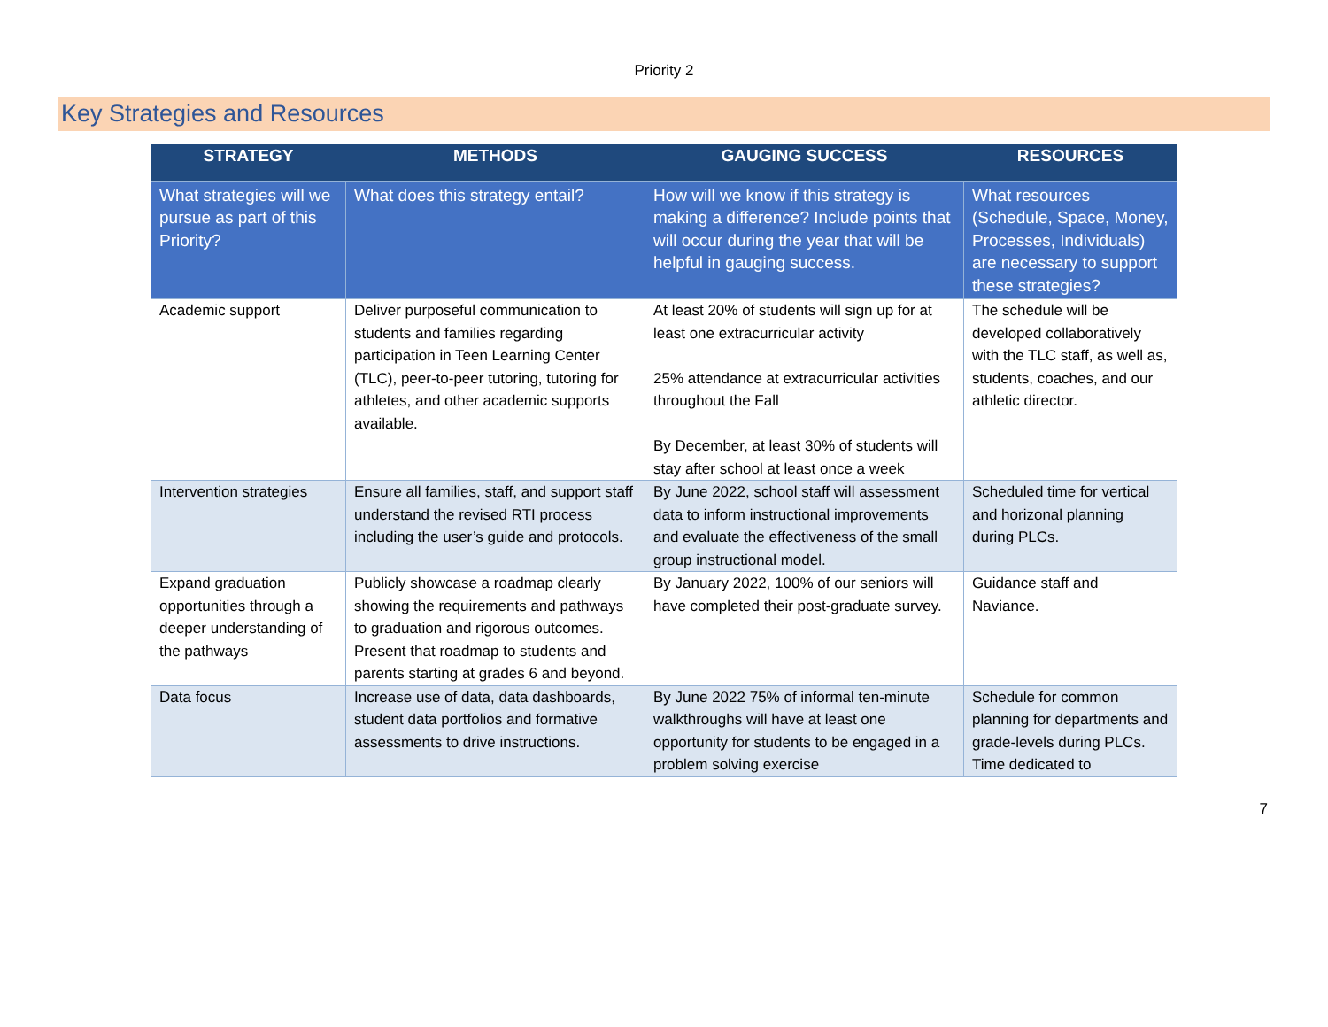Priority 2
Key Strategies and Resources
| STRATEGY | METHODS | GAUGING SUCCESS | RESOURCES |
| --- | --- | --- | --- |
| What strategies will we pursue as part of this Priority? | What does this strategy entail? | How will we know if this strategy is making a difference? Include points that will occur during the year that will be helpful in gauging success. | What resources (Schedule, Space, Money, Processes, Individuals) are necessary to support these strategies? |
| Academic support | Deliver purposeful communication to students and families regarding participation in Teen Learning Center (TLC), peer-to-peer tutoring, tutoring for athletes, and other academic supports available. | At least 20% of students will sign up for at least one extracurricular activity 25% attendance at extracurricular activities throughout the Fall By December, at least 30% of students will stay after school at least once a week | The schedule will be developed collaboratively with the TLC staff, as well as, students, coaches, and our athletic director. |
| Intervention strategies | Ensure all families, staff, and support staff understand the revised RTI process including the user’s guide and protocols. | By June 2022, school staff will assessment data to inform instructional improvements and evaluate the effectiveness of the small group instructional model. | Scheduled time for vertical and horizonal planning during PLCs. |
| Expand graduation opportunities through a deeper understanding of the pathways | Publicly showcase a roadmap clearly showing the requirements and pathways to graduation and rigorous outcomes. Present that roadmap to students and parents starting at grades 6 and beyond. | By January 2022, 100% of our seniors will have completed their post-graduate survey. | Guidance staff and Naviance. |
| Data focus | Increase use of data, data dashboards, student data portfolios and formative assessments to drive instructions. | By June 2022 75% of informal ten-minute walkthroughs will have at least one opportunity for students to be engaged in a problem solving exercise | Schedule for common planning for departments and grade-levels during PLCs. Time dedicated to |
7